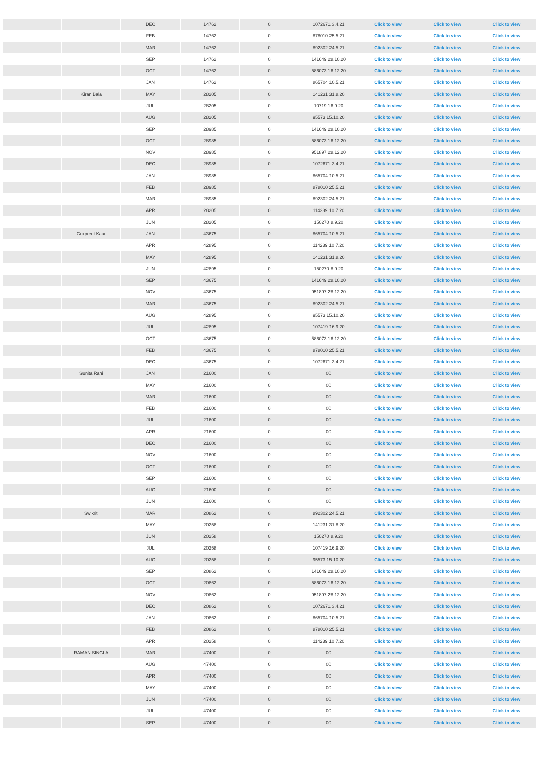| | | DEC | 14762 | 0 | 1072671 3.4.21 | Click to view | Click to view | Click to view |
| | | FEB | 14762 | 0 | 878010 25.5.21 | Click to view | Click to view | Click to view |
| | | MAR | 14762 | 0 | 892302 24.5.21 | Click to view | Click to view | Click to view |
| | | SEP | 14762 | 0 | 141649 28.10.20 | Click to view | Click to view | Click to view |
| | | OCT | 14762 | 0 | 586073 16.12.20 | Click to view | Click to view | Click to view |
| | | JAN | 14762 | 0 | 865704 10.5.21 | Click to view | Click to view | Click to view |
| | Kiran Bala | MAY | 28205 | 0 | 141231 31.8.20 | Click to view | Click to view | Click to view |
| | | JUL | 28205 | 0 | 10719 16.9.20 | Click to view | Click to view | Click to view |
| | | AUG | 28205 | 0 | 95573 15.10.20 | Click to view | Click to view | Click to view |
| | | SEP | 28985 | 0 | 141649 28.10.20 | Click to view | Click to view | Click to view |
| | | OCT | 28985 | 0 | 586073 16.12.20 | Click to view | Click to view | Click to view |
| | | NOV | 28985 | 0 | 951897 28.12.20 | Click to view | Click to view | Click to view |
| | | DEC | 28985 | 0 | 1072671 3.4.21 | Click to view | Click to view | Click to view |
| | | JAN | 28985 | 0 | 865704 10.5.21 | Click to view | Click to view | Click to view |
| | | FEB | 28985 | 0 | 878010 25.5.21 | Click to view | Click to view | Click to view |
| | | MAR | 28985 | 0 | 892302 24.5.21 | Click to view | Click to view | Click to view |
| | | APR | 28205 | 0 | 114239 10.7.20 | Click to view | Click to view | Click to view |
| | | JUN | 28205 | 0 | 150270 8.9.20 | Click to view | Click to view | Click to view |
| | Gurpreet Kaur | JAN | 43675 | 0 | 865704 10.5.21 | Click to view | Click to view | Click to view |
| | | APR | 42895 | 0 | 114239 10.7.20 | Click to view | Click to view | Click to view |
| | | MAY | 42895 | 0 | 141231 31.8.20 | Click to view | Click to view | Click to view |
| | | JUN | 42895 | 0 | 150270 8.9.20 | Click to view | Click to view | Click to view |
| | | SEP | 43675 | 0 | 141649 28.10.20 | Click to view | Click to view | Click to view |
| | | NOV | 43675 | 0 | 951897 28.12.20 | Click to view | Click to view | Click to view |
| | | MAR | 43675 | 0 | 892302 24.5.21 | Click to view | Click to view | Click to view |
| | | AUG | 42895 | 0 | 95573 15.10.20 | Click to view | Click to view | Click to view |
| | | JUL | 42895 | 0 | 107419 16.9.20 | Click to view | Click to view | Click to view |
| | | OCT | 43675 | 0 | 586073 16.12.20 | Click to view | Click to view | Click to view |
| | | FEB | 43675 | 0 | 878010 25.5.21 | Click to view | Click to view | Click to view |
| | | DEC | 43675 | 0 | 1072671 3.4.21 | Click to view | Click to view | Click to view |
| | Sunita Rani | JAN | 21600 | 0 | 00 | Click to view | Click to view | Click to view |
| | | MAY | 21600 | 0 | 00 | Click to view | Click to view | Click to view |
| | | MAR | 21600 | 0 | 00 | Click to view | Click to view | Click to view |
| | | FEB | 21600 | 0 | 00 | Click to view | Click to view | Click to view |
| | | JUL | 21600 | 0 | 00 | Click to view | Click to view | Click to view |
| | | APR | 21600 | 0 | 00 | Click to view | Click to view | Click to view |
| | | DEC | 21600 | 0 | 00 | Click to view | Click to view | Click to view |
| | | NOV | 21600 | 0 | 00 | Click to view | Click to view | Click to view |
| | | OCT | 21600 | 0 | 00 | Click to view | Click to view | Click to view |
| | | SEP | 21600 | 0 | 00 | Click to view | Click to view | Click to view |
| | | AUG | 21600 | 0 | 00 | Click to view | Click to view | Click to view |
| | | JUN | 21600 | 0 | 00 | Click to view | Click to view | Click to view |
| | Swikriti | MAR | 20862 | 0 | 892302 24.5.21 | Click to view | Click to view | Click to view |
| | | MAY | 20258 | 0 | 141231 31.8.20 | Click to view | Click to view | Click to view |
| | | JUN | 20258 | 0 | 150270 8.9.20 | Click to view | Click to view | Click to view |
| | | JUL | 20258 | 0 | 107419 16.9.20 | Click to view | Click to view | Click to view |
| | | AUG | 20258 | 0 | 95573 15.10.20 | Click to view | Click to view | Click to view |
| | | SEP | 20862 | 0 | 141649 28.10.20 | Click to view | Click to view | Click to view |
| | | OCT | 20862 | 0 | 586073 16.12.20 | Click to view | Click to view | Click to view |
| | | NOV | 20862 | 0 | 951897 28.12.20 | Click to view | Click to view | Click to view |
| | | DEC | 20862 | 0 | 1072671 3.4.21 | Click to view | Click to view | Click to view |
| | | JAN | 20862 | 0 | 865704 10.5.21 | Click to view | Click to view | Click to view |
| | | FEB | 20862 | 0 | 878010 25.5.21 | Click to view | Click to view | Click to view |
| | | APR | 20258 | 0 | 114239 10.7.20 | Click to view | Click to view | Click to view |
| | RAMAN SINGLA | MAR | 47400 | 0 | 00 | Click to view | Click to view | Click to view |
| | | AUG | 47400 | 0 | 00 | Click to view | Click to view | Click to view |
| | | APR | 47400 | 0 | 00 | Click to view | Click to view | Click to view |
| | | MAY | 47400 | 0 | 00 | Click to view | Click to view | Click to view |
| | | JUN | 47400 | 0 | 00 | Click to view | Click to view | Click to view |
| | | JUL | 47400 | 0 | 00 | Click to view | Click to view | Click to view |
| | | SEP | 47400 | 0 | 00 | Click to view | Click to view | Click to view |